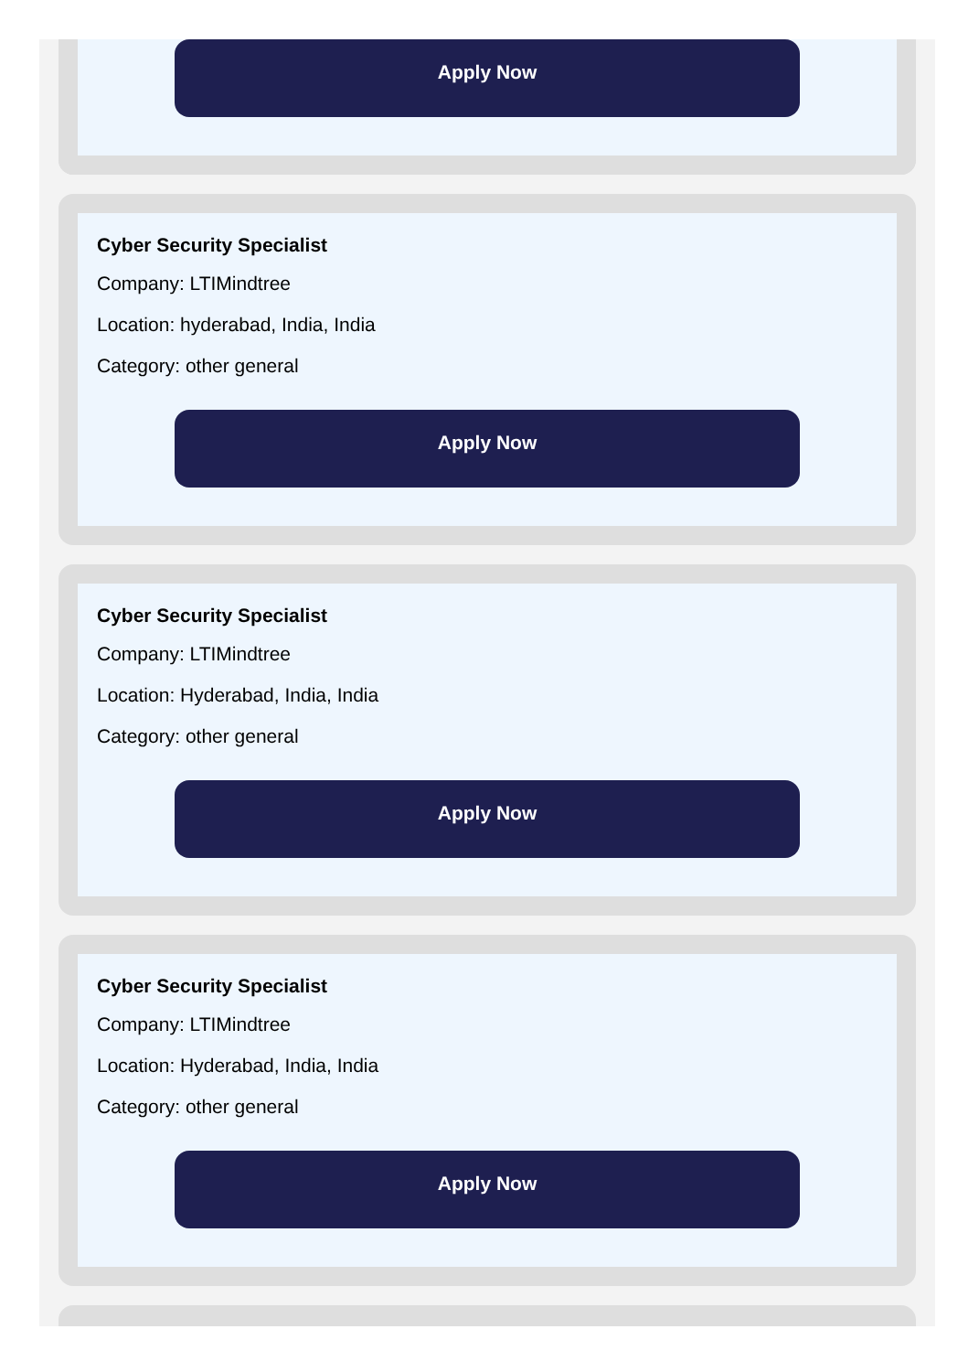Apply Now
Cyber Security Specialist
Company: LTIMindtree
Location: hyderabad, India, India
Category: other general
Apply Now
Cyber Security Specialist
Company: LTIMindtree
Location: Hyderabad, India, India
Category: other general
Apply Now
Cyber Security Specialist
Company: LTIMindtree
Location: Hyderabad, India, India
Category: other general
Apply Now